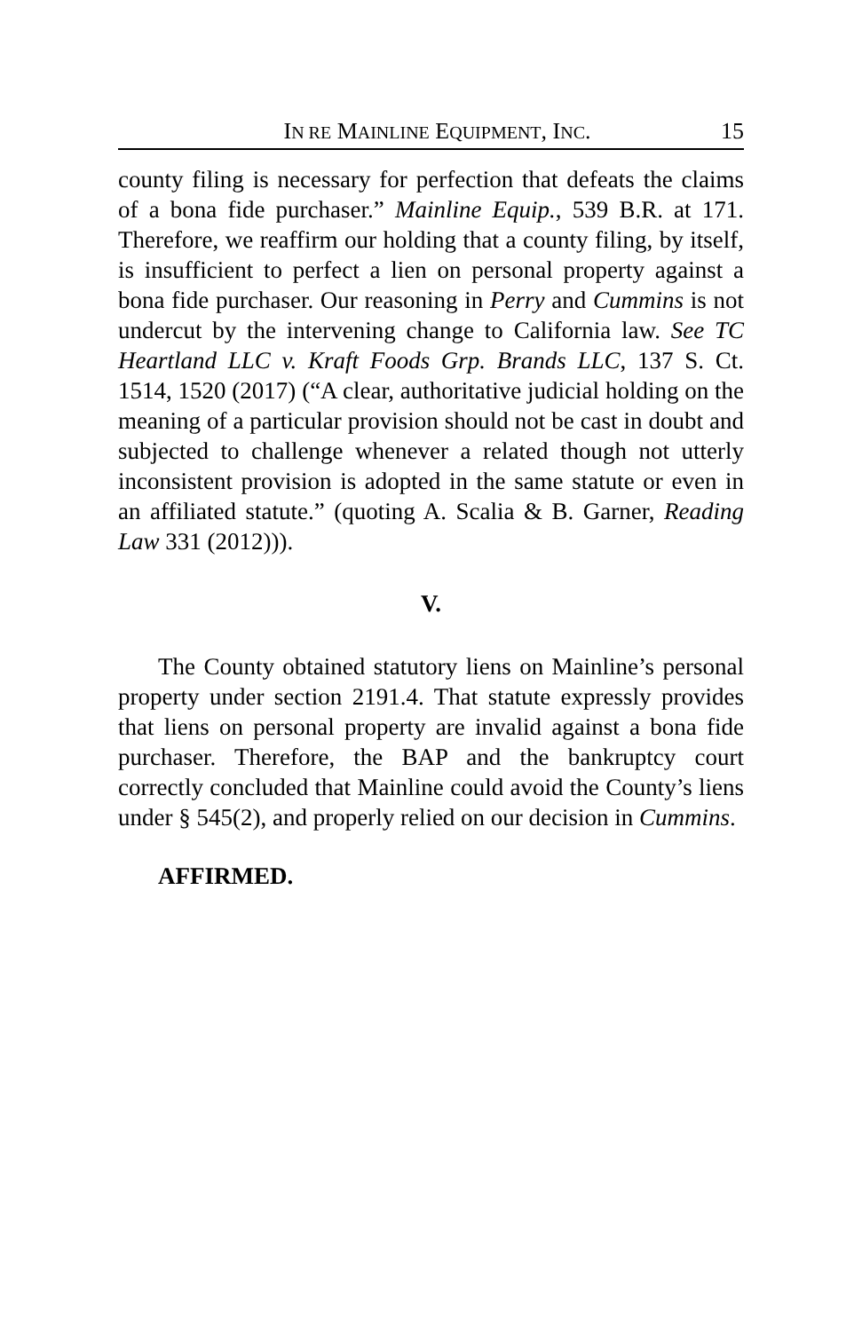IN RE MAINLINE EQUIPMENT, INC. 15
county filing is necessary for perfection that defeats the claims of a bona fide purchaser.” Mainline Equip., 539 B.R. at 171. Therefore, we reaffirm our holding that a county filing, by itself, is insufficient to perfect a lien on personal property against a bona fide purchaser. Our reasoning in Perry and Cummins is not undercut by the intervening change to California law. See TC Heartland LLC v. Kraft Foods Grp. Brands LLC, 137 S. Ct. 1514, 1520 (2017) (“A clear, authoritative judicial holding on the meaning of a particular provision should not be cast in doubt and subjected to challenge whenever a related though not utterly inconsistent provision is adopted in the same statute or even in an affiliated statute.” (quoting A. Scalia & B. Garner, Reading Law 331 (2012))).
V.
The County obtained statutory liens on Mainline’s personal property under section 2191.4. That statute expressly provides that liens on personal property are invalid against a bona fide purchaser. Therefore, the BAP and the bankruptcy court correctly concluded that Mainline could avoid the County’s liens under § 545(2), and properly relied on our decision in Cummins.
AFFIRMED.